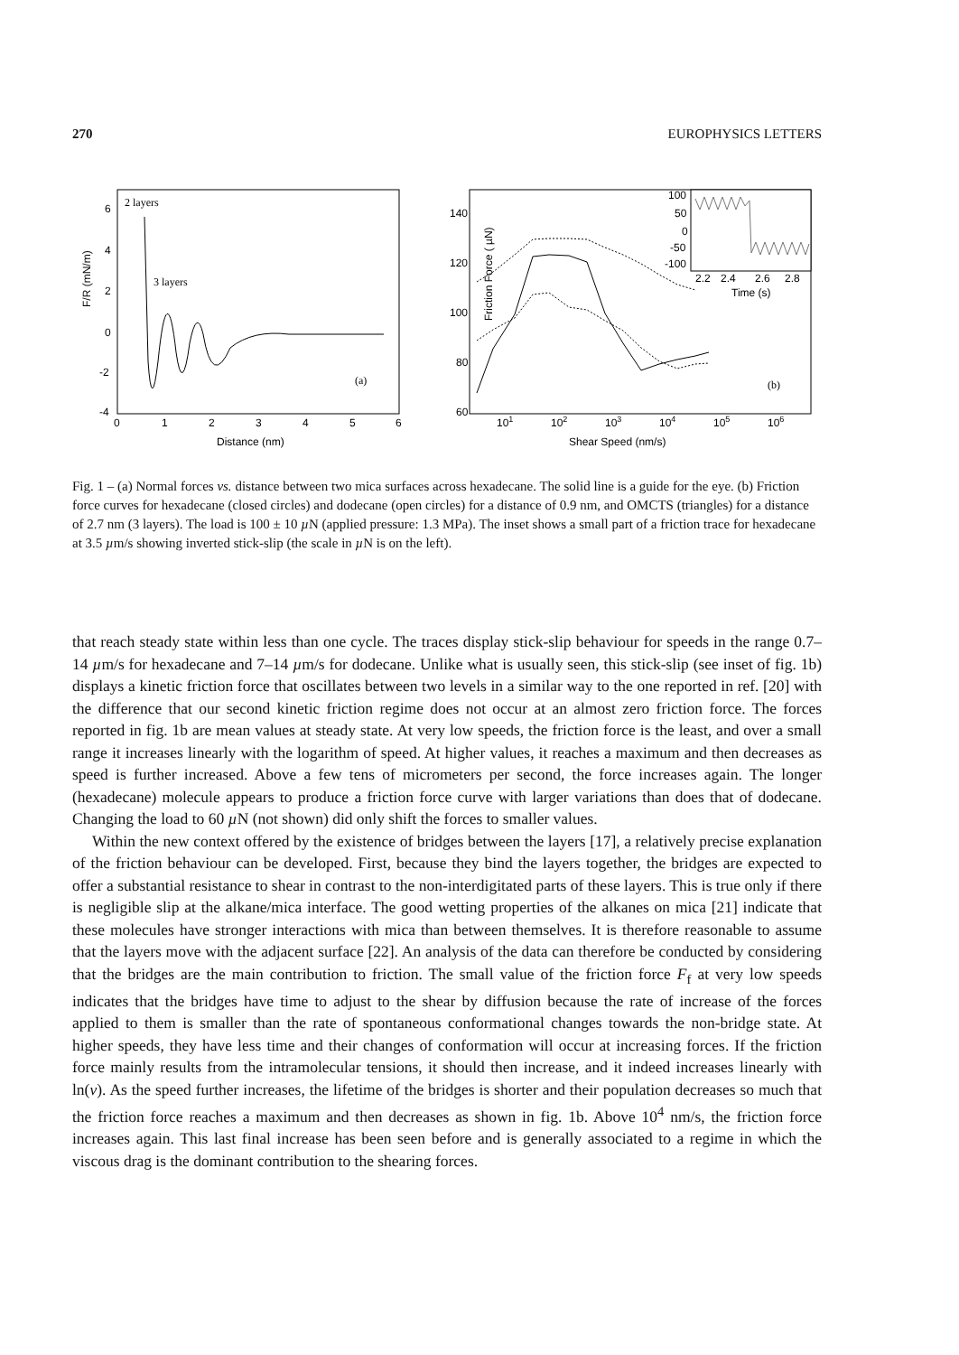270 EUROPHYSICS LETTERS
F/R (mN/m)
6
4
2
0
-2
-4
0
1
2
3
4
5
6
Distance (nm)
2 layers
3 layers
(a)
Friction Force ( µN)
140
120
100
80
60
101
102
103
104
105
106
Shear Speed (nm/s)
(b)
100
50
0
-50
-100
2.2
2.4
2.6
2.8
Time (s)
Fig. 1 – (a) Normal forces vs. distance between two mica surfaces across hexadecane. The solid line is a guide for the eye. (b) Friction force curves for hexadecane (closed circles) and dodecane (open circles) for a distance of 0.9 nm, and OMCTS (triangles) for a distance of 2.7 nm (3 layers). The load is 100 ± 10 µ N (applied pressure: 1.3 MPa). The inset shows a small part of a friction trace for hexadecane at 3.5 µm/s showing inverted stick-slip (the scale in µ N is on the left).
that reach steady state within less than one cycle. The traces display stick-slip behaviour for speeds in the range 0.7–14 µm/s for hexadecane and 7–14 µm/s for dodecane. Unlike what is usually seen, this stick-slip (see inset of fig. 1b) displays a kinetic friction force that oscillates between two levels in a similar way to the one reported in ref. [20] with the difference that our second kinetic friction regime does not occur at an almost zero friction force. The forces reported in fig. 1b are mean values at steady state. At very low speeds, the friction force is the least, and over a small range it increases linearly with the logarithm of speed. At higher values, it reaches a maximum and then decreases as speed is further increased. Above a few tens of micrometers per second, the force increases again. The longer (hexadecane) molecule appears to produce a friction force curve with larger variations than does that of dodecane. Changing the load to 60 µ N (not shown) did only shift the forces to smaller values.
Within the new context offered by the existence of bridges between the layers [17], a relatively precise explanation of the friction behaviour can be developed. First, because they bind the layers together, the bridges are expected to offer a substantial resistance to shear in contrast to the non-interdigitated parts of these layers. This is true only if there is negligible slip at the alkane/mica interface. The good wetting properties of the alkanes on mica [21] indicate that these molecules have stronger interactions with mica than between themselves. It is therefore reasonable to assume that the layers move with the adjacent surface [22]. An analysis of the data can therefore be conducted by considering that the bridges are the main contribution to friction. The small value of the friction force F<sub>f</sub> at very low speeds indicates that the bridges have time to adjust to the shear by diffusion because the rate of increase of the forces applied to them is smaller than the rate of spontaneous conformational changes towards the non-bridge state. At higher speeds, they have less time and their changes of conformation will occur at increasing forces. If the friction force mainly results from the intramolecular tensions, it should then increase, and it indeed increases linearly with ln(v). As the speed further increases, the lifetime of the bridges is shorter and their population decreases so much that the friction force reaches a maximum and then decreases as shown in fig. 1b. Above 10<sup>4</sup> nm/s, the friction force increases again. This last final increase has been seen before and is generally associated to a regime in which the viscous drag is the dominant contribution to the shearing forces.